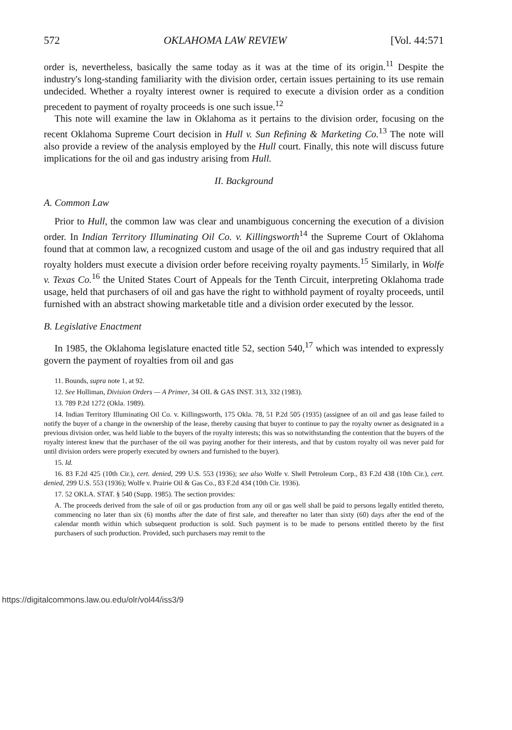572 OKLAHOMA LAW REVIEW [Vol. 44:571
order is, nevertheless, basically the same today as it was at the time of its origin.<sup>11</sup> Despite the industry's long-standing familiarity with the division order, certain issues pertaining to its use remain undecided. Whether a royalty interest owner is required to execute a division order as a condition precedent to payment of royalty proceeds is one such issue.<sup>12</sup>
This note will examine the law in Oklahoma as it pertains to the division order, focusing on the recent Oklahoma Supreme Court decision in Hull v. Sun Refining & Marketing Co.<sup>13</sup> The note will also provide a review of the analysis employed by the Hull court. Finally, this note will discuss future implications for the oil and gas industry arising from Hull.
II. Background
A. Common Law
Prior to Hull, the common law was clear and unambiguous concerning the execution of a division order. In Indian Territory Illuminating Oil Co. v. Killingsworth<sup>14</sup> the Supreme Court of Oklahoma found that at common law, a recognized custom and usage of the oil and gas industry required that all royalty holders must execute a division order before receiving royalty payments.<sup>15</sup> Similarly, in Wolfe v. Texas Co.<sup>16</sup> the United States Court of Appeals for the Tenth Circuit, interpreting Oklahoma trade usage, held that purchasers of oil and gas have the right to withhold payment of royalty proceeds, until furnished with an abstract showing marketable title and a division order executed by the lessor.
B. Legislative Enactment
In 1985, the Oklahoma legislature enacted title 52, section 540,<sup>17</sup> which was intended to expressly govern the payment of royalties from oil and gas
11. Bounds, supra note 1, at 92.
12. See Holliman, Division Orders — A Primer, 34 OIL & GAS INST. 313, 332 (1983).
13. 789 P.2d 1272 (Okla. 1989).
14. Indian Territory Illuminating Oil Co. v. Killingsworth, 175 Okla. 78, 51 P.2d 505 (1935) (assignee of an oil and gas lease failed to notify the buyer of a change in the ownership of the lease, thereby causing that buyer to continue to pay the royalty owner as designated in a previous division order, was held liable to the buyers of the royalty interests; this was so notwithstanding the contention that the buyers of the royalty interest knew that the purchaser of the oil was paying another for their interests, and that by custom royalty oil was never paid for until division orders were properly executed by owners and furnished to the buyer).
15. Id.
16. 83 F.2d 425 (10th Cir.), cert. denied, 299 U.S. 553 (1936); see also Wolfe v. Shell Petroleum Corp., 83 F.2d 438 (10th Cir.), cert. denied, 299 U.S. 553 (1936); Wolfe v. Prairie Oil & Gas Co., 83 F.2d 434 (10th Cir. 1936).
17. 52 OKLA. STAT. § 540 (Supp. 1985). The section provides:
A. The proceeds derived from the sale of oil or gas production from any oil or gas well shall be paid to persons legally entitled thereto, commencing no later than six (6) months after the date of first sale, and thereafter no later than sixty (60) days after the end of the calendar month within which subsequent production is sold. Such payment is to be made to persons entitled thereto by the first purchasers of such production. Provided, such purchasers may remit to the
https://digitalcommons.law.ou.edu/olr/vol44/iss3/9